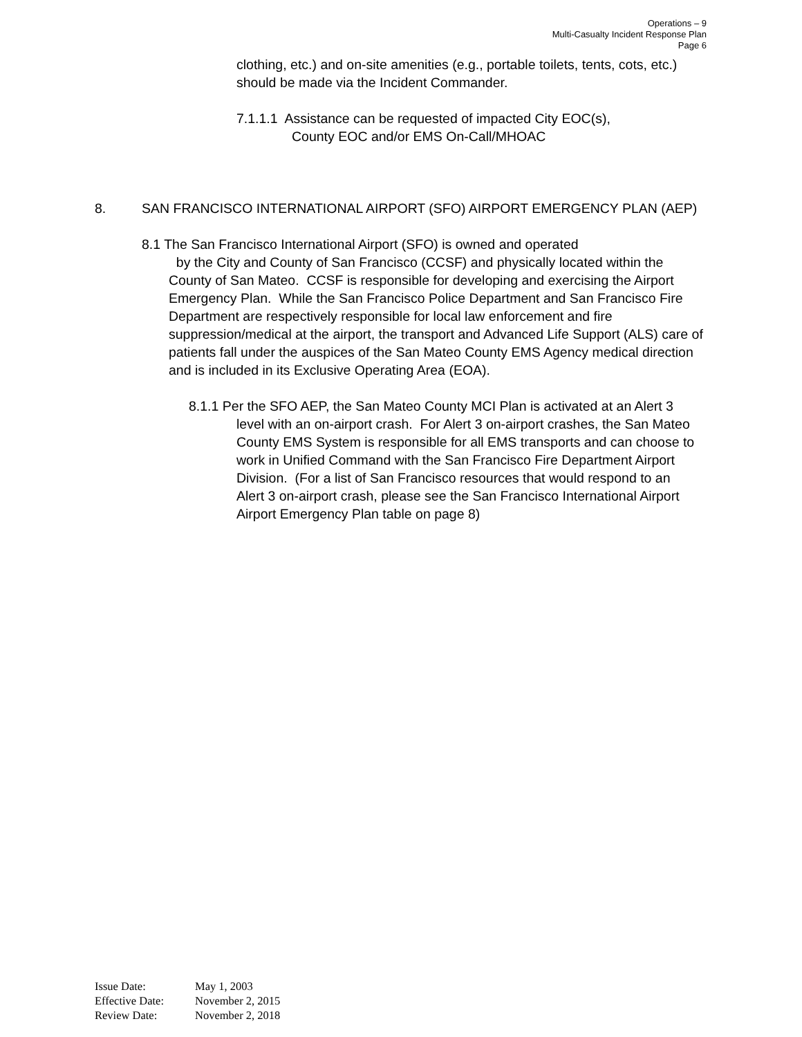Operations – 9
Multi-Casualty Incident Response Plan
Page 6
clothing, etc.) and on-site amenities (e.g., portable toilets, tents, cots, etc.) should be made via the Incident Commander.
7.1.1.1 Assistance can be requested of impacted City EOC(s),
County EOC and/or EMS On-Call/MHOAC
8. SAN FRANCISCO INTERNATIONAL AIRPORT (SFO) AIRPORT EMERGENCY PLAN (AEP)
8.1 The San Francisco International Airport (SFO) is owned and operated
by the City and County of San Francisco (CCSF) and physically located within the County of San Mateo. CCSF is responsible for developing and exercising the Airport Emergency Plan. While the San Francisco Police Department and San Francisco Fire Department are respectively responsible for local law enforcement and fire suppression/medical at the airport, the transport and Advanced Life Support (ALS) care of patients fall under the auspices of the San Mateo County EMS Agency medical direction and is included in its Exclusive Operating Area (EOA).
8.1.1 Per the SFO AEP, the San Mateo County MCI Plan is activated at an Alert 3 level with an on-airport crash. For Alert 3 on-airport crashes, the San Mateo County EMS System is responsible for all EMS transports and can choose to work in Unified Command with the San Francisco Fire Department Airport Division. (For a list of San Francisco resources that would respond to an Alert 3 on-airport crash, please see the San Francisco International Airport Airport Emergency Plan table on page 8)
Issue Date: May 1, 2003
Effective Date: November 2, 2015
Review Date: November 2, 2018